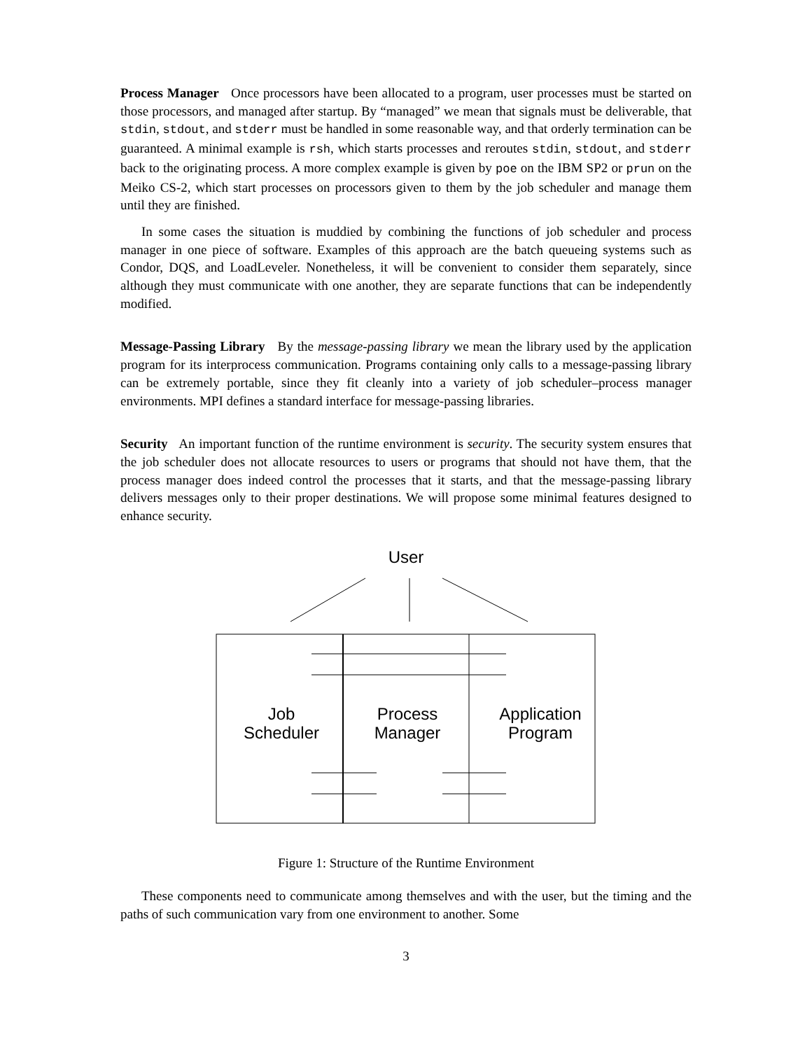Process Manager Once processors have been allocated to a program, user processes must be started on those processors, and managed after startup. By “managed” we mean that signals must be deliverable, that stdin, stdout, and stderr must be handled in some reasonable way, and that orderly termination can be guaranteed. A minimal example is rsh, which starts processes and reroutes stdin, stdout, and stderr back to the originating process. A more complex example is given by poe on the IBM SP2 or prun on the Meiko CS-2, which start processes on processors given to them by the job scheduler and manage them until they are finished.
In some cases the situation is muddied by combining the functions of job scheduler and process manager in one piece of software. Examples of this approach are the batch queueing systems such as Condor, DQS, and LoadLeveler. Nonetheless, it will be convenient to consider them separately, since although they must communicate with one another, they are separate functions that can be independently modified.
Message-Passing Library By the message-passing library we mean the library used by the application program for its interprocess communication. Programs containing only calls to a message-passing library can be extremely portable, since they fit cleanly into a variety of job scheduler–process manager environments. MPI defines a standard interface for message-passing libraries.
Security An important function of the runtime environment is security. The security system ensures that the job scheduler does not allocate resources to users or programs that should not have them, that the process manager does indeed control the processes that it starts, and that the message-passing library delivers messages only to their proper destinations. We will propose some minimal features designed to enhance security.
User
Job
Scheduler
Process
Manager
Application
Program
Figure 1: Structure of the Runtime Environment
These components need to communicate among themselves and with the user, but the timing and the paths of such communication vary from one environment to another. Some
3